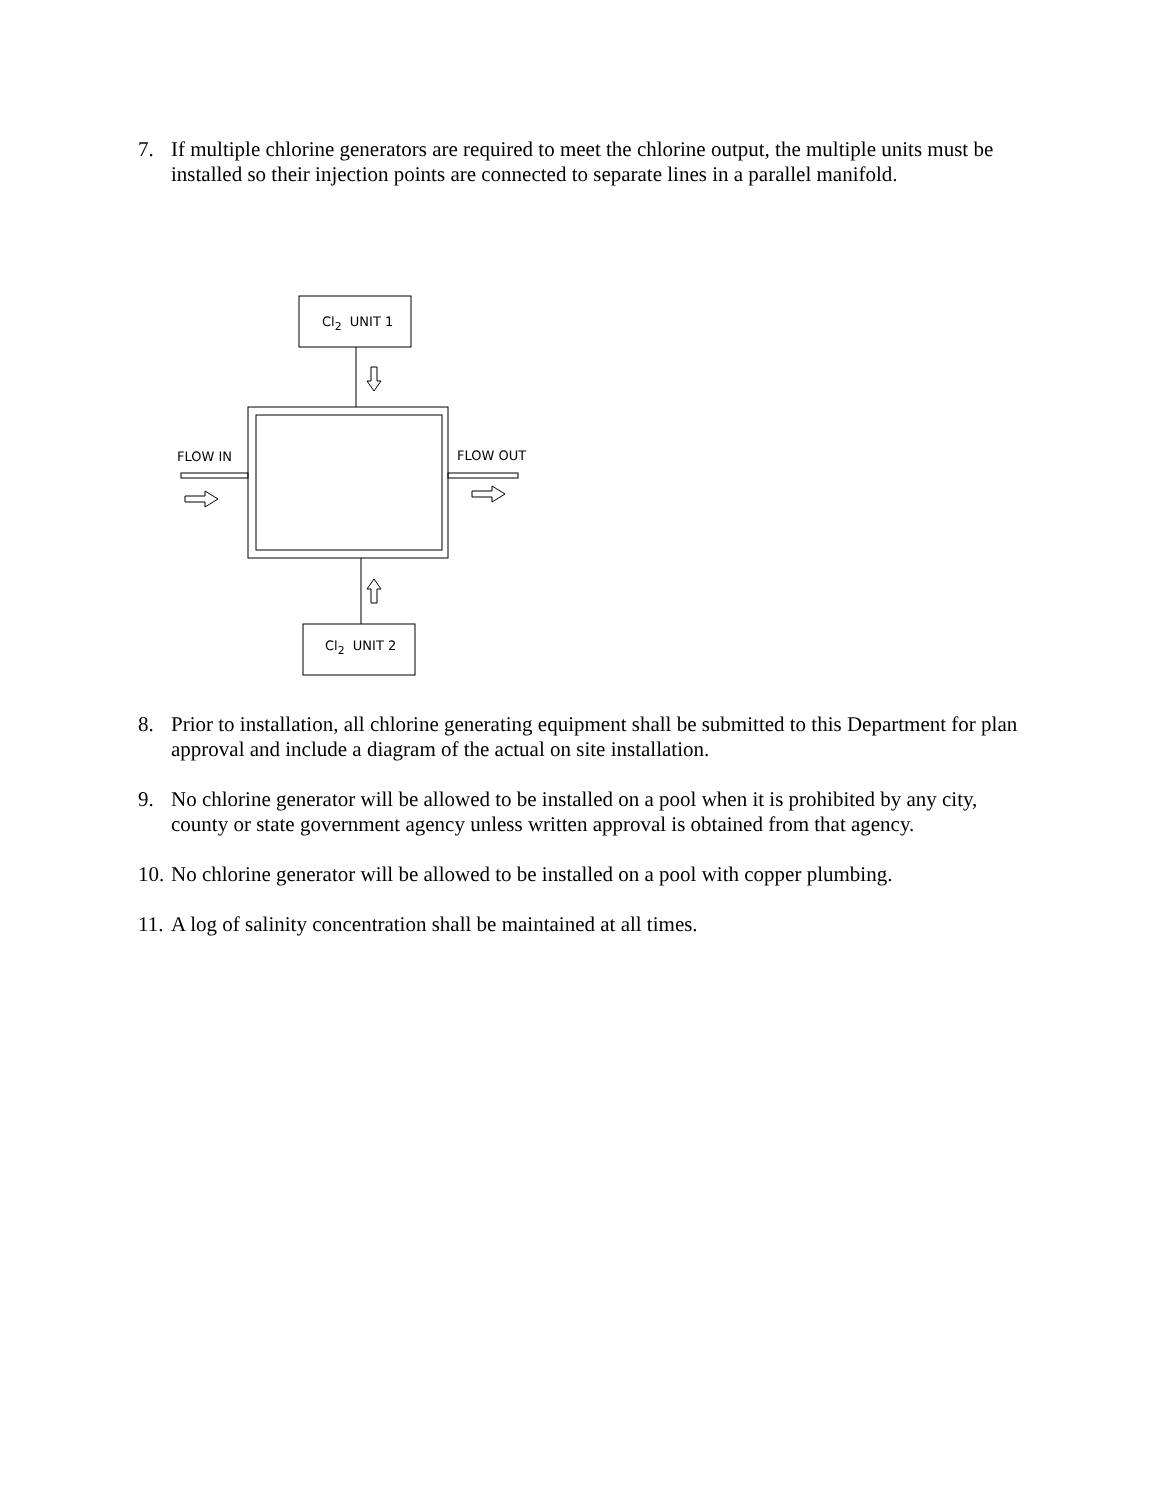7. If multiple chlorine generators are required to meet the chlorine output, the multiple units must be installed so their injection points are connected to separate lines in a parallel manifold.
Cl<sub>2</sub> UNIT 1
FLOW IN FLOW OUT
Cl<sub>2</sub> UNIT 2
8. Prior to installation, all chlorine generating equipment shall be submitted to this Department for plan approval and include a diagram of the actual on site installation.
9. No chlorine generator will be allowed to be installed on a pool when it is prohibited by any city, county or state government agency unless written approval is obtained from that agency.
10. No chlorine generator will be allowed to be installed on a pool with copper plumbing.
11. A log of salinity concentration shall be maintained at all times.